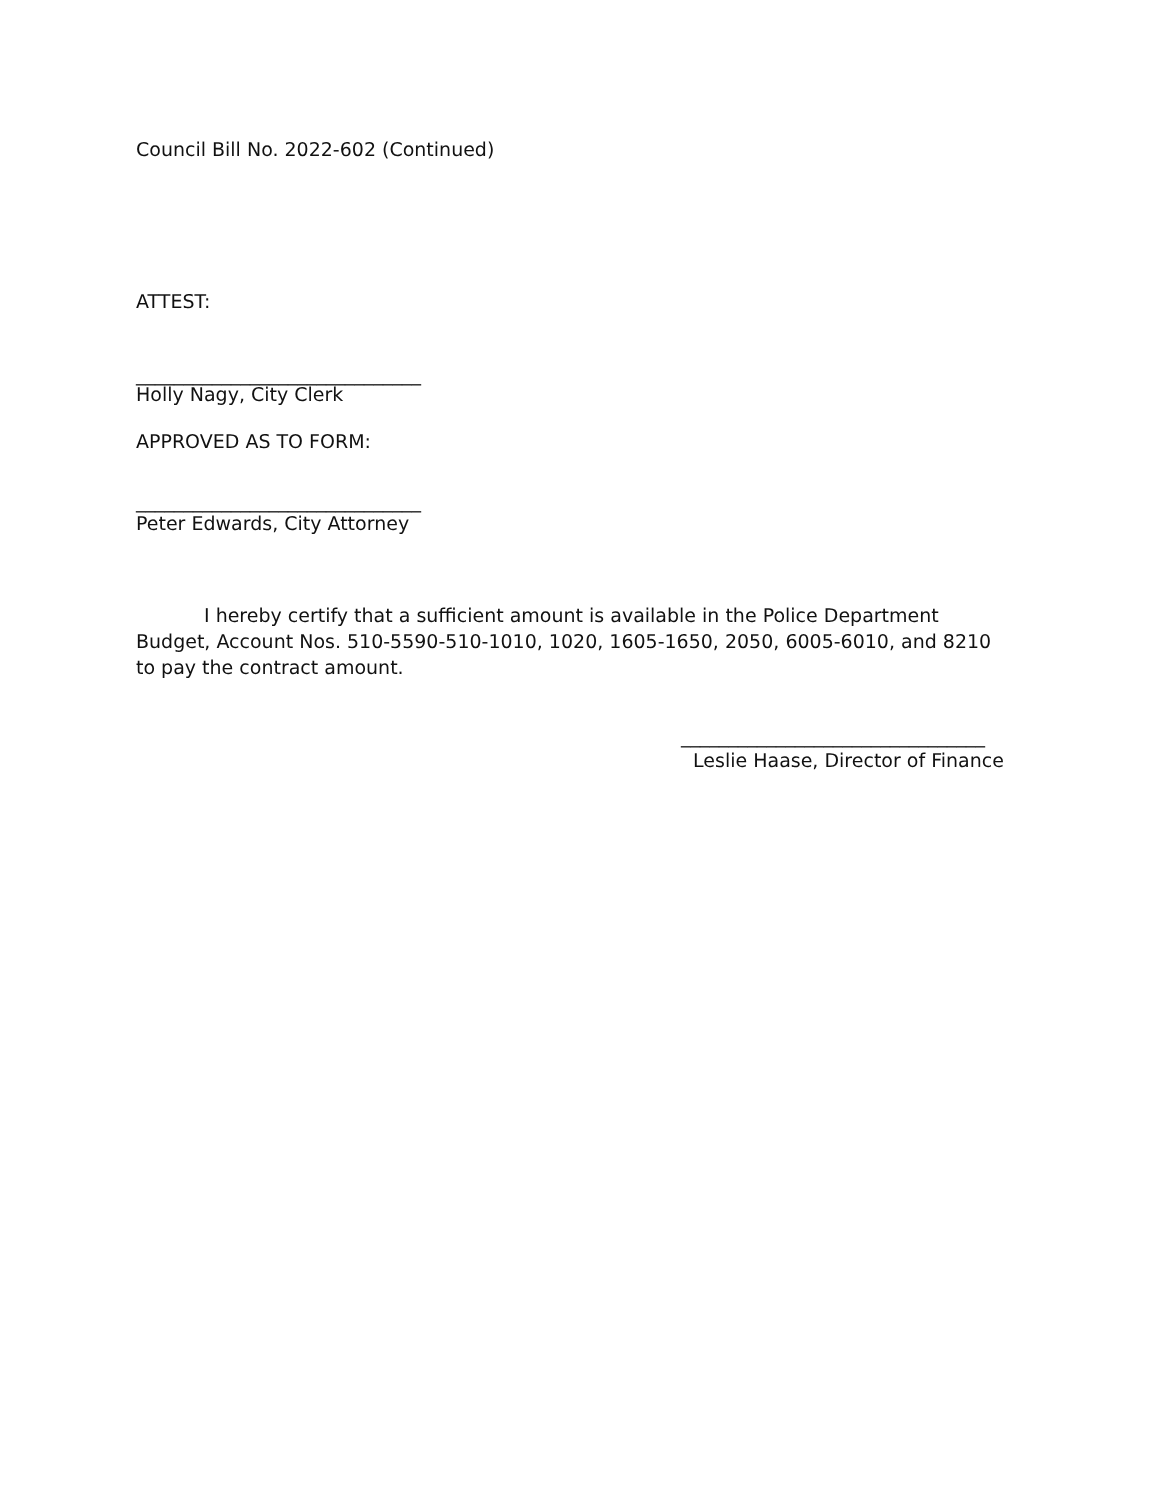Council Bill No. 2022-602 (Continued)
ATTEST:
______________________________
Holly Nagy, City Clerk
APPROVED AS TO FORM:
______________________________
Peter Edwards, City Attorney
I hereby certify that a sufficient amount is available in the Police Department Budget, Account Nos. 510-5590-510-1010, 1020, 1605-1650, 2050, 6005-6010, and 8210 to pay the contract amount.
________________________________
Leslie Haase, Director of Finance